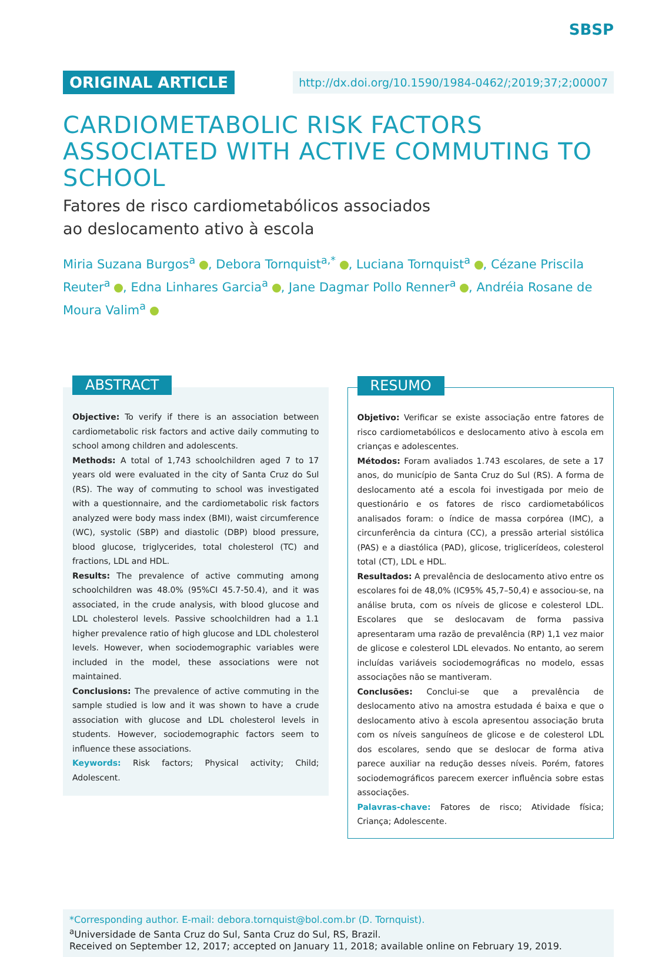SBSP
ORIGINAL ARTICLE
http://dx.doi.org/10.1590/1984-0462/;2019;37;2;00007
CARDIOMETABOLIC RISK FACTORS ASSOCIATED WITH ACTIVE COMMUTING TO SCHOOL
Fatores de risco cardiometabólicos associados
ao deslocamento ativo à escola
Miria Suzana Burgos<sup>a</sup> , Debora Tornquist<sup>a,*</sup> , Luciana Tornquist<sup>a</sup> , Cézane Priscila Reuter<sup>a</sup> , Edna Linhares Garcia<sup>a</sup> , Jane Dagmar Pollo Renner<sup>a</sup> , Andréia Rosane de Moura Valim<sup>a</sup>
ABSTRACT
Objective: To verify if there is an association between cardiometabolic risk factors and active daily commuting to school among children and adolescents.
Methods: A total of 1,743 schoolchildren aged 7 to 17 years old were evaluated in the city of Santa Cruz do Sul (RS). The way of commuting to school was investigated with a questionnaire, and the cardiometabolic risk factors analyzed were body mass index (BMI), waist circumference (WC), systolic (SBP) and diastolic (DBP) blood pressure, blood glucose, triglycerides, total cholesterol (TC) and fractions, LDL and HDL.
Results: The prevalence of active commuting among schoolchildren was 48.0% (95%CI 45.7-50.4), and it was associated, in the crude analysis, with blood glucose and LDL cholesterol levels. Passive schoolchildren had a 1.1 higher prevalence ratio of high glucose and LDL cholesterol levels. However, when sociodemographic variables were included in the model, these associations were not maintained.
Conclusions: The prevalence of active commuting in the sample studied is low and it was shown to have a crude association with glucose and LDL cholesterol levels in students. However, sociodemographic factors seem to influence these associations.
Keywords: Risk factors; Physical activity; Child; Adolescent.
RESUMO
Objetivo: Verificar se existe associação entre fatores de risco cardiometabólicos e deslocamento ativo à escola em crianças e adolescentes.
Métodos: Foram avaliados 1.743 escolares, de sete a 17 anos, do município de Santa Cruz do Sul (RS). A forma de deslocamento até a escola foi investigada por meio de questionário e os fatores de risco cardiometabólicos analisados foram: o índice de massa corpórea (IMC), a circunferência da cintura (CC), a pressão arterial sistólica (PAS) e a diastólica (PAD), glicose, triglicerídeos, colesterol total (CT), LDL e HDL.
Resultados: A prevalência de deslocamento ativo entre os escolares foi de 48,0% (IC95% 45,7–50,4) e associou-se, na análise bruta, com os níveis de glicose e colesterol LDL. Escolares que se deslocavam de forma passiva apresentaram uma razão de prevalência (RP) 1,1 vez maior de glicose e colesterol LDL elevados. No entanto, ao serem incluídas variáveis sociodemográficas no modelo, essas associações não se mantiveram.
Conclusões: Conclui-se que a prevalência de deslocamento ativo na amostra estudada é baixa e que o deslocamento ativo à escola apresentou associação bruta com os níveis sanguíneos de glicose e de colesterol LDL dos escolares, sendo que se deslocar de forma ativa parece auxiliar na redução desses níveis. Porém, fatores sociodemográficos parecem exercer influência sobre estas associações.
Palavras-chave: Fatores de risco; Atividade física; Criança; Adolescente.
*Corresponding author. E-mail: debora.tornquist@bol.com.br (D. Tornquist).
<sup>a</sup> Universidade de Santa Cruz do Sul, Santa Cruz do Sul, RS, Brazil.
Received on September 12, 2017; accepted on January 11, 2018; available online on February 19, 2019.